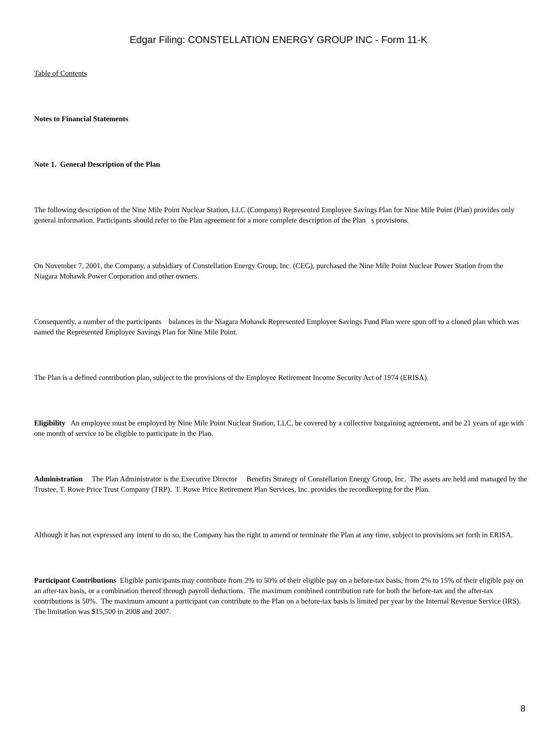Edgar Filing: CONSTELLATION ENERGY GROUP INC - Form 11-K
Table of Contents
Notes to Financial Statements
Note 1. General Description of the Plan
The following description of the Nine Mile Point Nuclear Station, LLC (Company) Represented Employee Savings Plan for Nine Mile Point (Plan) provides only general information. Participants should refer to the Plan agreement for a more complete description of the Plan s provisions.
On November 7, 2001, the Company, a subsidiary of Constellation Energy Group, Inc. (CEG), purchased the Nine Mile Point Nuclear Power Station from the Niagara Mohawk Power Corporation and other owners.
Consequently, a number of the participants balances in the Niagara Mohawk Represented Employee Savings Fund Plan were spun off to a cloned plan which was named the Represented Employee Savings Plan for Nine Mile Point.
The Plan is a defined contribution plan, subject to the provisions of the Employee Retirement Income Security Act of 1974 (ERISA).
Eligibility An employee must be employed by Nine Mile Point Nuclear Station, LLC, be covered by a collective bargaining agreement, and be 21 years of age with one month of service to be eligible to participate in the Plan.
Administration The Plan Administrator is the Executive Director Benefits Strategy of Constellation Energy Group, Inc. The assets are held and managed by the Trustee, T. Rowe Price Trust Company (TRP). T. Rowe Price Retirement Plan Services, Inc. provides the recordkeeping for the Plan.
Although it has not expressed any intent to do so, the Company has the right to amend or terminate the Plan at any time, subject to provisions set forth in ERISA.
Participant Contributions Eligible participants may contribute from 2% to 50% of their eligible pay on a before-tax basis, from 2% to 15% of their eligible pay on an after-tax basis, or a combination thereof through payroll deductions. The maximum combined contribution rate for both the before-tax and the after-tax contributions is 50%. The maximum amount a participant can contribute to the Plan on a before-tax basis is limited per year by the Internal Revenue Service (IRS). The limitation was $15,500 in 2008 and 2007.
8